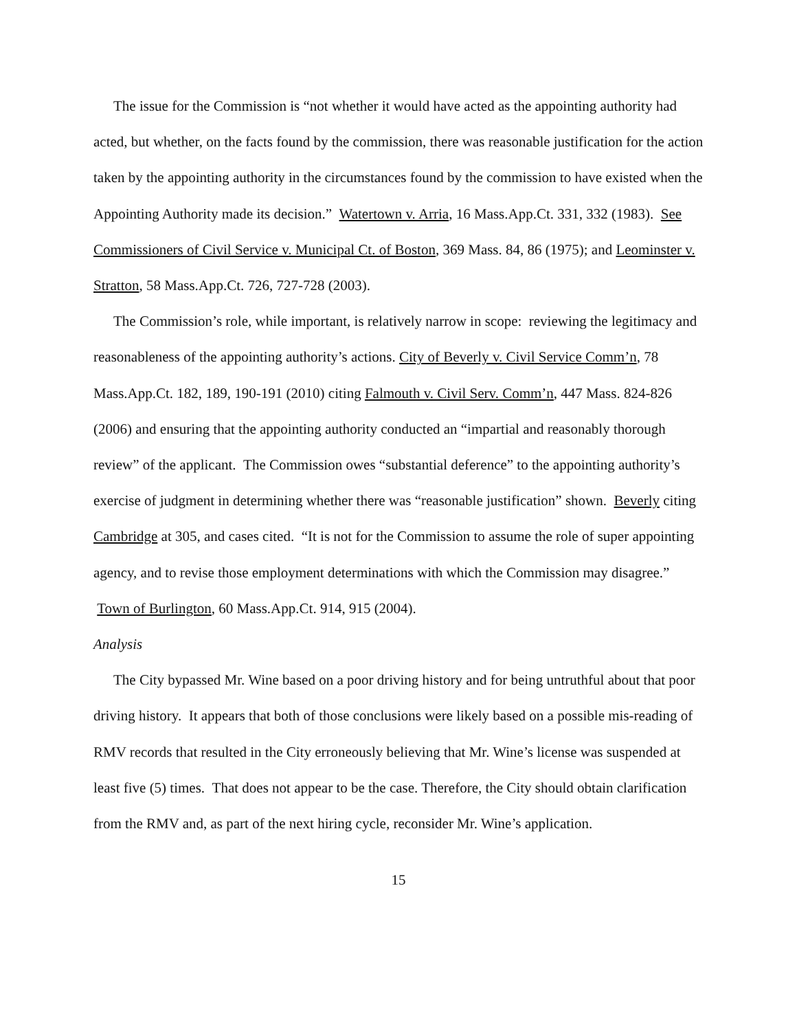The issue for the Commission is “not whether it would have acted as the appointing authority had acted, but whether, on the facts found by the commission, there was reasonable justification for the action taken by the appointing authority in the circumstances found by the commission to have existed when the Appointing Authority made its decision.” Watertown v. Arria, 16 Mass.App.Ct. 331, 332 (1983). See Commissioners of Civil Service v. Municipal Ct. of Boston, 369 Mass. 84, 86 (1975); and Leominster v. Stratton, 58 Mass.App.Ct. 726, 727-728 (2003).
The Commission’s role, while important, is relatively narrow in scope: reviewing the legitimacy and reasonableness of the appointing authority’s actions. City of Beverly v. Civil Service Comm’n, 78 Mass.App.Ct. 182, 189, 190-191 (2010) citing Falmouth v. Civil Serv. Comm’n, 447 Mass. 824-826 (2006) and ensuring that the appointing authority conducted an “impartial and reasonably thorough review” of the applicant. The Commission owes “substantial deference” to the appointing authority’s exercise of judgment in determining whether there was “reasonable justification” shown. Beverly citing Cambridge at 305, and cases cited. “It is not for the Commission to assume the role of super appointing agency, and to revise those employment determinations with which the Commission may disagree.” Town of Burlington, 60 Mass.App.Ct. 914, 915 (2004).
Analysis
The City bypassed Mr. Wine based on a poor driving history and for being untruthful about that poor driving history. It appears that both of those conclusions were likely based on a possible mis-reading of RMV records that resulted in the City erroneously believing that Mr. Wine’s license was suspended at least five (5) times. That does not appear to be the case. Therefore, the City should obtain clarification from the RMV and, as part of the next hiring cycle, reconsider Mr. Wine’s application.
15